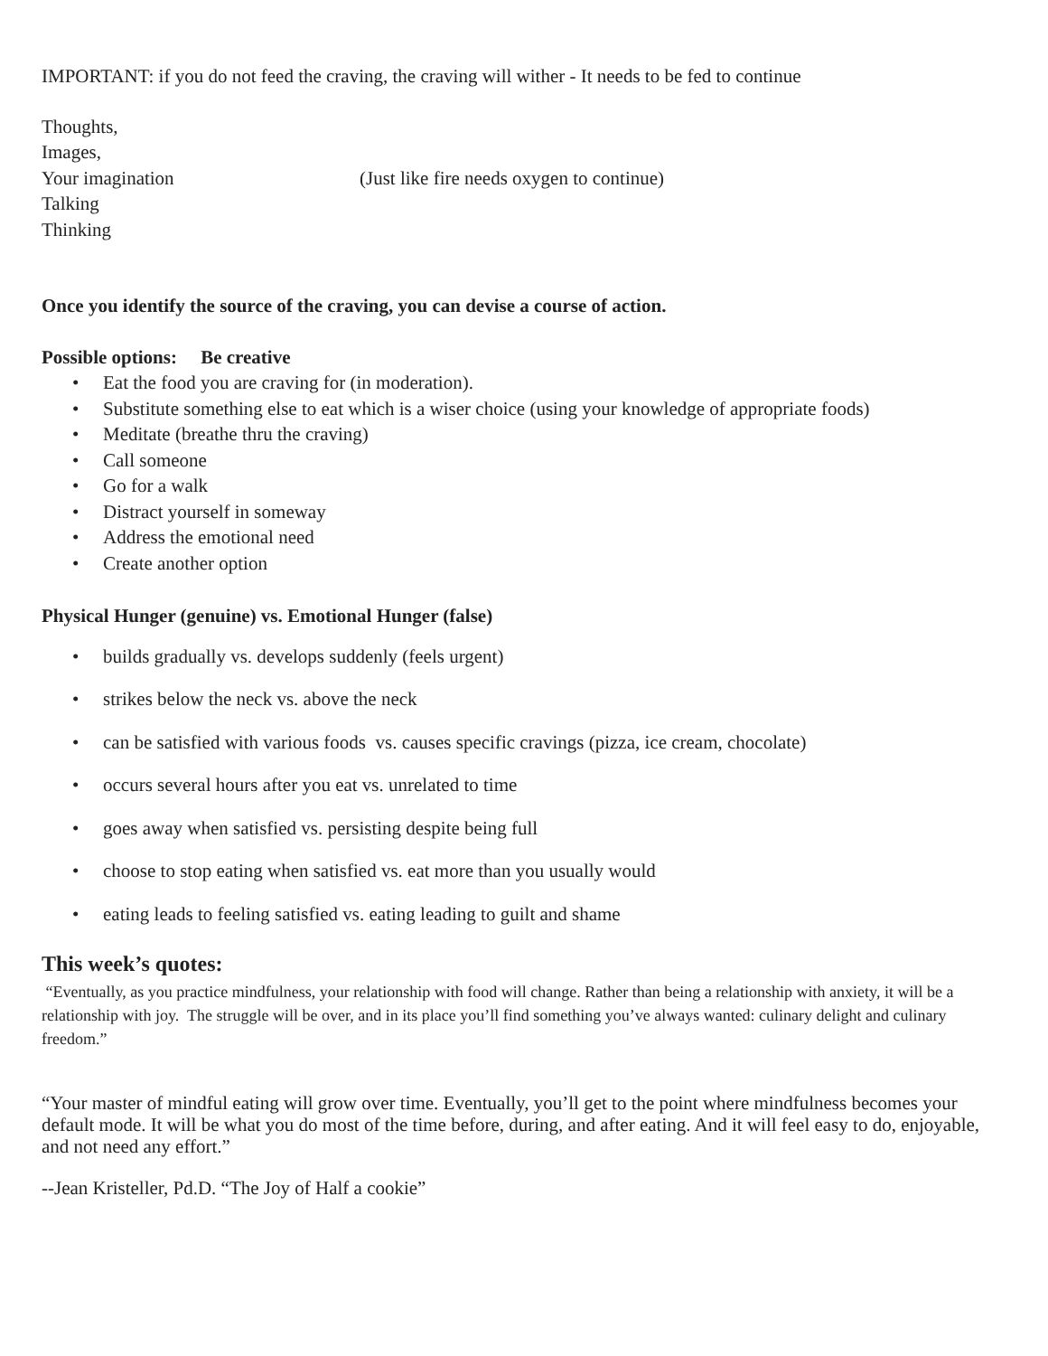IMPORTANT: if you do not feed the craving, the craving will wither - It needs to be fed to continue
Thoughts,
Images,
Your imagination (Just like fire needs oxygen to continue)
Talking
Thinking
Once you identify the source of the craving, you can devise a course of action.
Possible options: Be creative
• Eat the food you are craving for (in moderation).
• Substitute something else to eat which is a wiser choice (using your knowledge of appropriate foods)
• Meditate (breathe thru the craving)
• Call someone
• Go for a walk
• Distract yourself in someway
• Address the emotional need
• Create another option
Physical Hunger (genuine) vs. Emotional Hunger (false)
• builds gradually vs. develops suddenly (feels urgent)
• strikes below the neck vs. above the neck
• can be satisfied with various foods vs. causes specific cravings (pizza, ice cream, chocolate)
• occurs several hours after you eat vs. unrelated to time
• goes away when satisfied vs. persisting despite being full
• choose to stop eating when satisfied vs. eat more than you usually would
• eating leads to feeling satisfied vs. eating leading to guilt and shame
This week’s quotes:
“Eventually, as you practice mindfulness, your relationship with food will change. Rather than being a relationship with anxiety, it will be a relationship with joy. The struggle will be over, and in its place you’ll find something you’ve always wanted: culinary delight and culinary freedom.”
“Your master of mindful eating will grow over time. Eventually, you’ll get to the point where mindfulness becomes your default mode. It will be what you do most of the time before, during, and after eating. And it will feel easy to do, enjoyable, and not need any effort.”
--Jean Kristeller, Pd.D. “The Joy of Half a cookie”